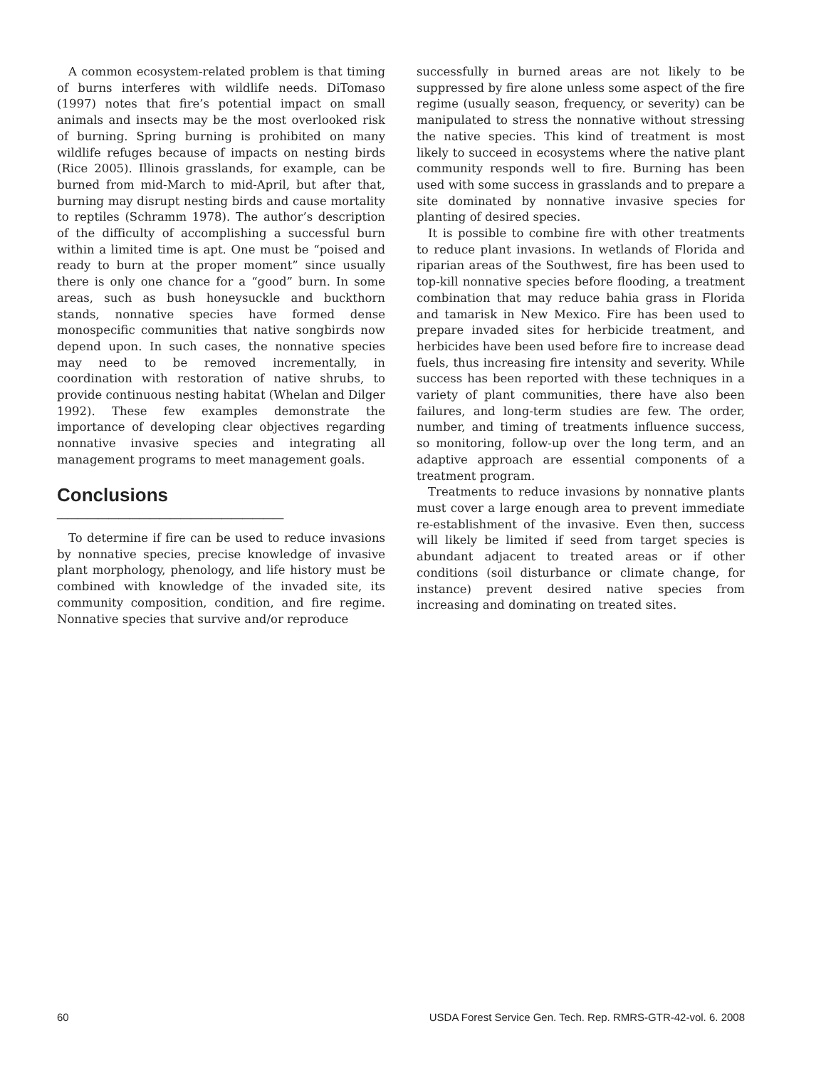A common ecosystem-related problem is that timing of burns interferes with wildlife needs. DiTomaso (1997) notes that fire’s potential impact on small animals and insects may be the most overlooked risk of burning. Spring burning is prohibited on many wildlife refuges because of impacts on nesting birds (Rice 2005). Illinois grasslands, for example, can be burned from mid-March to mid-April, but after that, burning may disrupt nesting birds and cause mortality to reptiles (Schramm 1978). The author’s description of the difficulty of accomplishing a successful burn within a limited time is apt. One must be “poised and ready to burn at the proper moment” since usually there is only one chance for a “good” burn. In some areas, such as bush honeysuckle and buckthorn stands, nonnative species have formed dense monospecific communities that native songbirds now depend upon. In such cases, the nonnative species may need to be removed incrementally, in coordination with restoration of native shrubs, to provide continuous nesting habitat (Whelan and Dilger 1992). These few examples demonstrate the importance of developing clear objectives regarding nonnative invasive species and integrating all management programs to meet management goals.
Conclusions ______________________
To determine if fire can be used to reduce invasions by nonnative species, precise knowledge of invasive plant morphology, phenology, and life history must be combined with knowledge of the invaded site, its community composition, condition, and fire regime. Nonnative species that survive and/or reproduce
successfully in burned areas are not likely to be suppressed by fire alone unless some aspect of the fire regime (usually season, frequency, or severity) can be manipulated to stress the nonnative without stressing the native species. This kind of treatment is most likely to succeed in ecosystems where the native plant community responds well to fire. Burning has been used with some success in grasslands and to prepare a site dominated by nonnative invasive species for planting of desired species.
It is possible to combine fire with other treatments to reduce plant invasions. In wetlands of Florida and riparian areas of the Southwest, fire has been used to top-kill nonnative species before flooding, a treatment combination that may reduce bahia grass in Florida and tamarisk in New Mexico. Fire has been used to prepare invaded sites for herbicide treatment, and herbicides have been used before fire to increase dead fuels, thus increasing fire intensity and severity. While success has been reported with these techniques in a variety of plant communities, there have also been failures, and long-term studies are few. The order, number, and timing of treatments influence success, so monitoring, follow-up over the long term, and an adaptive approach are essential components of a treatment program.
Treatments to reduce invasions by nonnative plants must cover a large enough area to prevent immediate re-establishment of the invasive. Even then, success will likely be limited if seed from target species is abundant adjacent to treated areas or if other conditions (soil disturbance or climate change, for instance) prevent desired native species from increasing and dominating on treated sites.
60 USDA Forest Service Gen. Tech. Rep. RMRS-GTR-42-vol. 6. 2008